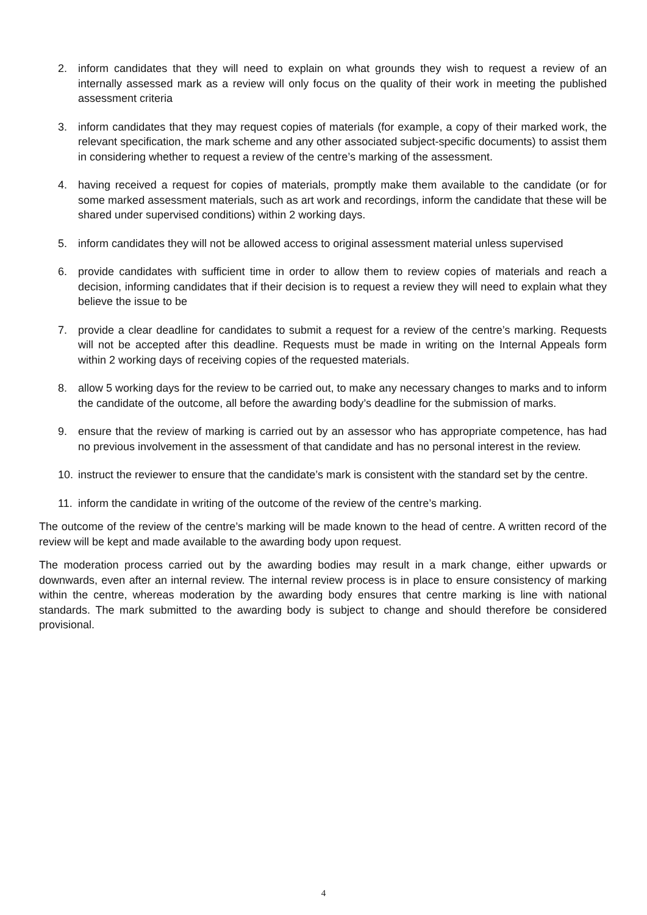2. inform candidates that they will need to explain on what grounds they wish to request a review of an internally assessed mark as a review will only focus on the quality of their work in meeting the published assessment criteria
3. inform candidates that they may request copies of materials (for example, a copy of their marked work, the relevant specification, the mark scheme and any other associated subject-specific documents) to assist them in considering whether to request a review of the centre’s marking of the assessment.
4. having received a request for copies of materials, promptly make them available to the candidate (or for some marked assessment materials, such as art work and recordings, inform the candidate that these will be shared under supervised conditions) within 2 working days.
5. inform candidates they will not be allowed access to original assessment material unless supervised
6. provide candidates with sufficient time in order to allow them to review copies of materials and reach a decision, informing candidates that if their decision is to request a review they will need to explain what they believe the issue to be
7. provide a clear deadline for candidates to submit a request for a review of the centre’s marking. Requests will not be accepted after this deadline. Requests must be made in writing on the Internal Appeals form within 2 working days of receiving copies of the requested materials.
8. allow 5 working days for the review to be carried out, to make any necessary changes to marks and to inform the candidate of the outcome, all before the awarding body’s deadline for the submission of marks.
9. ensure that the review of marking is carried out by an assessor who has appropriate competence, has had no previous involvement in the assessment of that candidate and has no personal interest in the review.
10. instruct the reviewer to ensure that the candidate’s mark is consistent with the standard set by the centre.
11. inform the candidate in writing of the outcome of the review of the centre’s marking.
The outcome of the review of the centre’s marking will be made known to the head of centre. A written record of the review will be kept and made available to the awarding body upon request.
The moderation process carried out by the awarding bodies may result in a mark change, either upwards or downwards, even after an internal review. The internal review process is in place to ensure consistency of marking within the centre, whereas moderation by the awarding body ensures that centre marking is line with national standards. The mark submitted to the awarding body is subject to change and should therefore be considered provisional.
4